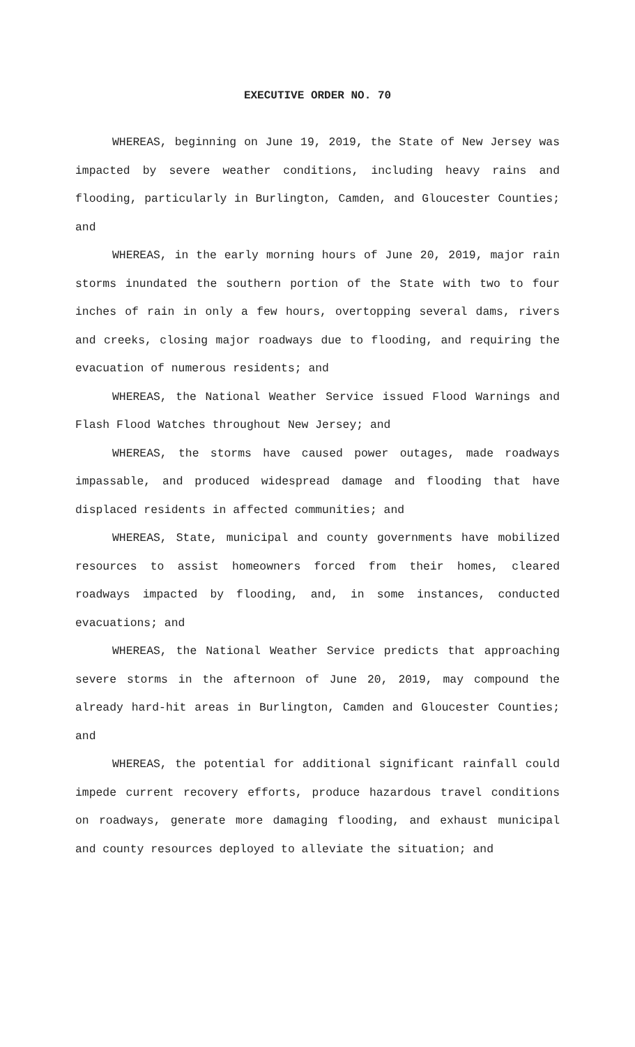EXECUTIVE ORDER NO. 70
WHEREAS, beginning on June 19, 2019, the State of New Jersey was impacted by severe weather conditions, including heavy rains and flooding, particularly in Burlington, Camden, and Gloucester Counties; and
WHEREAS, in the early morning hours of June 20, 2019, major rain storms inundated the southern portion of the State with two to four inches of rain in only a few hours, overtopping several dams, rivers and creeks, closing major roadways due to flooding, and requiring the evacuation of numerous residents; and
WHEREAS, the National Weather Service issued Flood Warnings and Flash Flood Watches throughout New Jersey; and
WHEREAS, the storms have caused power outages, made roadways impassable, and produced widespread damage and flooding that have displaced residents in affected communities; and
WHEREAS, State, municipal and county governments have mobilized resources to assist homeowners forced from their homes, cleared roadways impacted by flooding, and, in some instances, conducted evacuations; and
WHEREAS, the National Weather Service predicts that approaching severe storms in the afternoon of June 20, 2019, may compound the already hard-hit areas in Burlington, Camden and Gloucester Counties; and
WHEREAS, the potential for additional significant rainfall could impede current recovery efforts, produce hazardous travel conditions on roadways, generate more damaging flooding, and exhaust municipal and county resources deployed to alleviate the situation; and